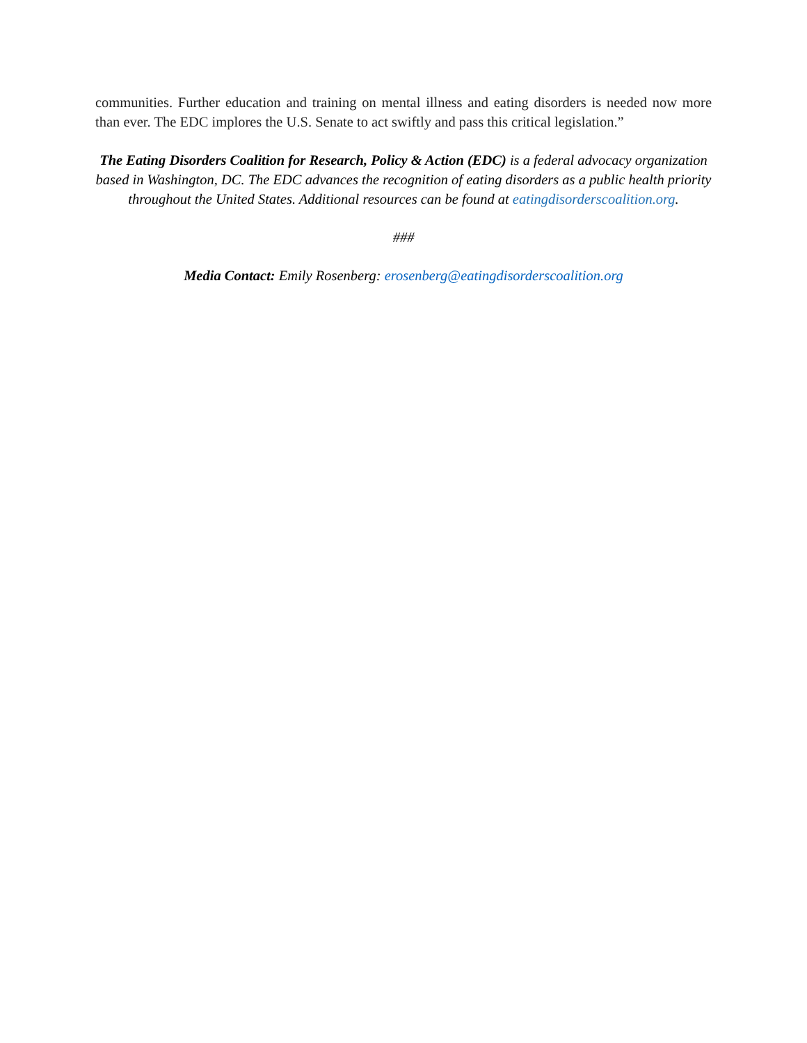communities. Further education and training on mental illness and eating disorders is needed now more than ever. The EDC implores the U.S. Senate to act swiftly and pass this critical legislation.”
The Eating Disorders Coalition for Research, Policy & Action (EDC) is a federal advocacy organization based in Washington, DC. The EDC advances the recognition of eating disorders as a public health priority throughout the United States. Additional resources can be found at eatingdisorderscoalition.org.
###
Media Contact: Emily Rosenberg: erosenberg@eatingdisorderscoalition.org